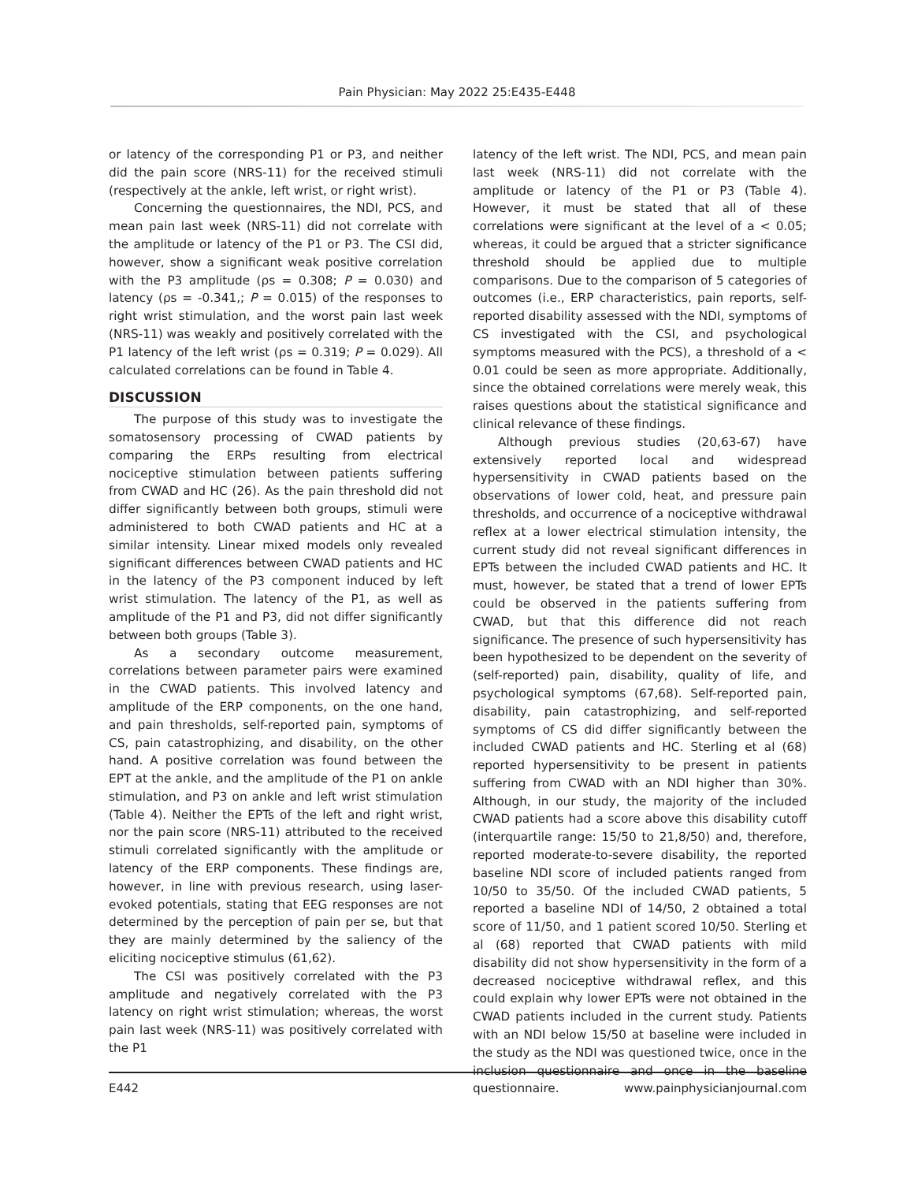Pain Physician: May 2022 25:E435-E448
or latency of the corresponding P1 or P3, and neither did the pain score (NRS-11) for the received stimuli (respectively at the ankle, left wrist, or right wrist).
Concerning the questionnaires, the NDI, PCS, and mean pain last week (NRS-11) did not correlate with the amplitude or latency of the P1 or P3. The CSI did, however, show a significant weak positive correlation with the P3 amplitude (ρs = 0.308; P = 0.030) and latency (ρs = -0.341,; P = 0.015) of the responses to right wrist stimulation, and the worst pain last week (NRS-11) was weakly and positively correlated with the P1 latency of the left wrist (ρs = 0.319; P = 0.029). All calculated correlations can be found in Table 4.
DISCUSSION
The purpose of this study was to investigate the somatosensory processing of CWAD patients by comparing the ERPs resulting from electrical nociceptive stimulation between patients suffering from CWAD and HC (26). As the pain threshold did not differ significantly between both groups, stimuli were administered to both CWAD patients and HC at a similar intensity. Linear mixed models only revealed significant differences between CWAD patients and HC in the latency of the P3 component induced by left wrist stimulation. The latency of the P1, as well as amplitude of the P1 and P3, did not differ significantly between both groups (Table 3).
As a secondary outcome measurement, correlations between parameter pairs were examined in the CWAD patients. This involved latency and amplitude of the ERP components, on the one hand, and pain thresholds, self-reported pain, symptoms of CS, pain catastrophizing, and disability, on the other hand. A positive correlation was found between the EPT at the ankle, and the amplitude of the P1 on ankle stimulation, and P3 on ankle and left wrist stimulation (Table 4). Neither the EPTs of the left and right wrist, nor the pain score (NRS-11) attributed to the received stimuli correlated significantly with the amplitude or latency of the ERP components. These findings are, however, in line with previous research, using laser-evoked potentials, stating that EEG responses are not determined by the perception of pain per se, but that they are mainly determined by the saliency of the eliciting nociceptive stimulus (61,62).
The CSI was positively correlated with the P3 amplitude and negatively correlated with the P3 latency on right wrist stimulation; whereas, the worst pain last week (NRS-11) was positively correlated with the P1
latency of the left wrist. The NDI, PCS, and mean pain last week (NRS-11) did not correlate with the amplitude or latency of the P1 or P3 (Table 4). However, it must be stated that all of these correlations were significant at the level of a < 0.05; whereas, it could be argued that a stricter significance threshold should be applied due to multiple comparisons. Due to the comparison of 5 categories of outcomes (i.e., ERP characteristics, pain reports, self-reported disability assessed with the NDI, symptoms of CS investigated with the CSI, and psychological symptoms measured with the PCS), a threshold of a < 0.01 could be seen as more appropriate. Additionally, since the obtained correlations were merely weak, this raises questions about the statistical significance and clinical relevance of these findings.
Although previous studies (20,63-67) have extensively reported local and widespread hypersensitivity in CWAD patients based on the observations of lower cold, heat, and pressure pain thresholds, and occurrence of a nociceptive withdrawal reflex at a lower electrical stimulation intensity, the current study did not reveal significant differences in EPTs between the included CWAD patients and HC. It must, however, be stated that a trend of lower EPTs could be observed in the patients suffering from CWAD, but that this difference did not reach significance. The presence of such hypersensitivity has been hypothesized to be dependent on the severity of (self-reported) pain, disability, quality of life, and psychological symptoms (67,68). Self-reported pain, disability, pain catastrophizing, and self-reported symptoms of CS did differ significantly between the included CWAD patients and HC. Sterling et al (68) reported hypersensitivity to be present in patients suffering from CWAD with an NDI higher than 30%. Although, in our study, the majority of the included CWAD patients had a score above this disability cutoff (interquartile range: 15/50 to 21,8/50) and, therefore, reported moderate-to-severe disability, the reported baseline NDI score of included patients ranged from 10/50 to 35/50. Of the included CWAD patients, 5 reported a baseline NDI of 14/50, 2 obtained a total score of 11/50, and 1 patient scored 10/50. Sterling et al (68) reported that CWAD patients with mild disability did not show hypersensitivity in the form of a decreased nociceptive withdrawal reflex, and this could explain why lower EPTs were not obtained in the CWAD patients included in the current study. Patients with an NDI below 15/50 at baseline were included in the study as the NDI was questioned twice, once in the inclusion questionnaire and once in the baseline questionnaire.
E442 www.painphysicianjournal.com